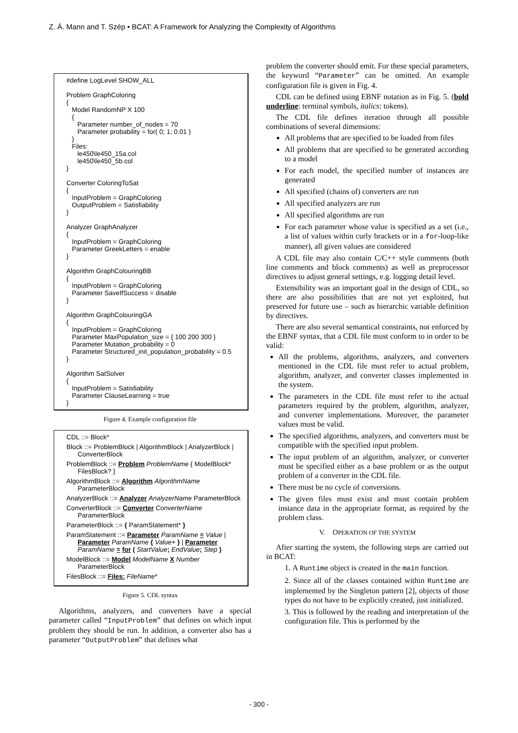Z. Á. Mann and T. Szép • BCAT: A Framework for Analyzing the Complexity of Algorithms
#define LogLevel SHOW_ALL

Problem GraphColoring
{
   Model RandomNP X 100
   {
      Parameter number_of_nodes = 70
      Parameter probability = for( 0; 1; 0.01 )
   }
   Files:
      le450\le450_15a.col
      le450\le450_5b.col
}

Converter ColoringToSat
{
   InputProblem = GraphColoring
   OutputProblem = Satisfiability
}

Analyzer GraphAnalyzer
{
   InputProblem = GraphColoring
   Parameter GreekLetters = enable
}

Algorithm GraphColouringBB
{
   InputProblem = GraphColoring
   Parameter SaveIfSuccess = disable
}

Algorithm GraphColouringGA
{
   InputProblem = GraphColoring
   Parameter MaxPopulation_size = { 100 200 300 }
   Parameter Mutation_probability = 0
   Parameter Structured_init_population_probability = 0.5
}

Algorithm SatSolver
{
   InputProblem = Satisfiability
   Parameter ClauseLearning = true
}
Figure 4. Example configuration file
CDL ::= Block*
Block ::= ProblemBlock | AlgorithmBlock | AnalyzerBlock | ConverterBlock
ProblemBlock ::= Problem ProblemName { ModelBlock* FilesBlock? }
AlgorithmBlock ::= Algorithm AlgorithmName ParameterBlock
AnalyzerBlock ::= Analyzer AnalyzerName ParameterBlock
ConverterBlock ::= Converter ConverterName ParameterBlock
ParameterBlock ::= { ParamStatement* }
ParamStatement ::= Parameter ParamName = Value | Parameter ParamName { Value+ } | Parameter ParamName = for ( StartValue; EndValue; Step )
ModelBlock ::= Model ModelName X Number ParameterBlock
FilesBlock ::= Files: FileName*
Figure 5. CDL syntax
Algorithms, analyzers, and converters have a special parameter called “InputProblem” that defines on which input problem they should be run. In addition, a converter also has a parameter “OutputProblem” that defines what
problem the converter should emit. For these special parameters, the keyword “Parameter” can be omitted. An example configuration file is given in Fig. 4.
CDL can be defined using EBNF notation as in Fig. 5. (bold underline: terminal symbols, italics: tokens).
The CDL file defines iteration through all possible combinations of several dimensions:
All problems that are specified to be loaded from files
All problems that are specified to be generated according to a model
For each model, the specified number of instances are generated
All specified (chains of) converters are run
All specified analyzers are run
All specified algorithms are run
For each parameter whose value is specified as a set (i.e., a list of values within curly brackets or in a for-loop-like manner), all given values are considered
A CDL file may also contain C/C++ style comments (both line comments and block comments) as well as preprocessor directives to adjust general settings, e.g. logging detail level.
Extensibility was an important goal in the design of CDL, so there are also possibilities that are not yet exploited, but preserved for future use – such as hierarchic variable definition by directives.
There are also several semantical constraints, not enforced by the EBNF syntax, that a CDL file must conform to in order to be valid:
All the problems, algorithms, analyzers, and converters mentioned in the CDL file must refer to actual problem, algorithm, analyzer, and converter classes implemented in the system.
The parameters in the CDL file must refer to the actual parameters required by the problem, algorithm, analyzer, and converter implementations. Moreover, the parameter values must be valid.
The specified algorithms, analyzers, and converters must be compatible with the specified input problem.
The input problem of an algorithm, analyzer, or converter must be specified either as a base problem or as the output problem of a converter in the CDL file.
There must be no cycle of conversions.
The given files must exist and must contain problem instance data in the appropriate format, as required by the problem class.
V. OPERATION OF THE SYSTEM
After starting the system, the following steps are carried out in BCAT:
1. A Runtime object is created in the main function.
2. Since all of the classes contained within Runtime are implemented by the Singleton pattern [2], objects of those types do not have to be explicitly created, just initialized.
3. This is followed by the reading and interpretation of the configuration file. This is performed by the
- 300 -